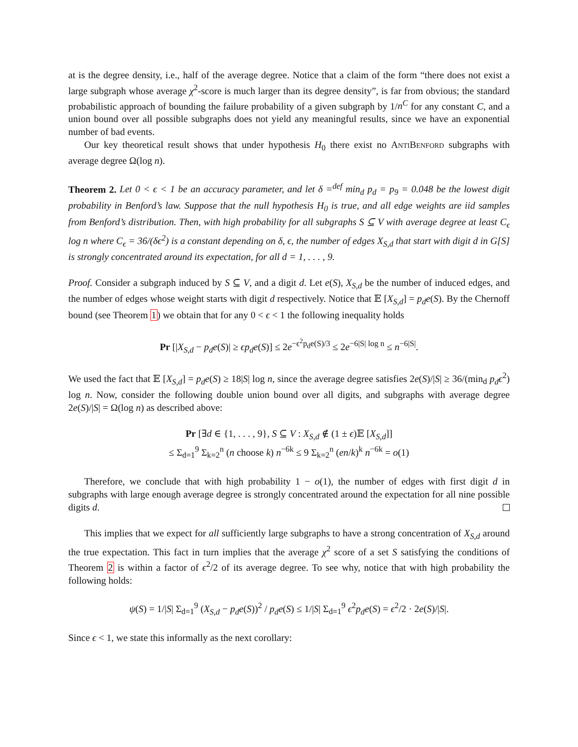at is the degree density, i.e., half of the average degree. Notice that a claim of the form “there does not exist a large subgraph whose average χ<sup>2</sup>-score is much larger than its degree density”, is far from obvious; the standard probabilistic approach of bounding the failure probability of a given subgraph by 1/n<sup>C</sup> for any constant C, and a union bound over all possible subgraphs does not yield any meaningful results, since we have an exponential number of bad events.
Our key theoretical result shows that under hypothesis H<sub>0</sub> there exist no AntiBenford subgraphs with average degree Ω(log n).
Theorem 2. Let 0 < ϵ < 1 be an accuracy parameter, and let δ =<sup>def</sup> min<sub>d</sub> p<sub>d</sub> = p<sub>9</sub> = 0.048 be the lowest digit probability in Benford’s law. Suppose that the null hypothesis H<sub>0</sub> is true, and all edge weights are iid samples from Benford’s distribution. Then, with high probability for all subgraphs S ⊆ V with average degree at least C<sub>ϵ</sub> log n where C<sub>ϵ</sub> = 36/(δϵ<sup>2</sup>) is a constant depending on δ, ϵ, the number of edges X<sub>S,d</sub> that start with digit d in G[S] is strongly concentrated around its expectation, for all d = 1, . . . , 9.
Proof. Consider a subgraph induced by S ⊆ V, and a digit d. Let e(S), X<sub>S,d</sub> be the number of induced edges, and the number of edges whose weight starts with digit d respectively. Notice that 𝔼 [X<sub>S,d</sub>] = p<sub>d</sub>e(S). By the Chernoff bound (see Theorem 1) we obtain that for any 0 < ϵ < 1 the following inequality holds
Pr [|X<sub>S,d</sub> − p<sub>d</sub>e(S)| ≥ ϵp<sub>d</sub>e(S)] ≤ 2e<sup>−ϵ<sup>2</sup>p<sub>d</sub>e(S)/3</sup> ≤ 2e<sup>−6|S| log n</sup> ≤ n<sup>−6|S|</sup>.
We used the fact that 𝔼 [X<sub>S,d</sub>] = p<sub>d</sub>e(S) ≥ 18|S| log n, since the average degree satisfies 2e(S)/|S| ≥ 36/(min<sub>d</sub> p<sub>d</sub>ϵ<sup>2</sup>) log n. Now, consider the following double union bound over all digits, and subgraphs with average degree 2e(S)/|S| = Ω(log n) as described above:
Pr [∃d ∈ {1, . . . , 9}, S ⊆ V : X<sub>S,d</sub> ∉ (1 ± ϵ)𝔼 [X<sub>S,d</sub>]]
≤ Σ<sub>d=1</sub><sup>9</sup> Σ<sub>k=2</sub><sup>n</sup> (n choose k) n<sup>−6k</sup> ≤ 9 Σ<sub>k=2</sub><sup>n</sup> (en/k)<sup>k</sup> n<sup>−6k</sup> = o(1)
Therefore, we conclude that with high probability 1 − o(1), the number of edges with first digit d in subgraphs with large enough average degree is strongly concentrated around the expectation for all nine possible digits d.
This implies that we expect for all sufficiently large subgraphs to have a strong concentration of X<sub>S,d</sub> around the true expectation. This fact in turn implies that the average χ<sup>2</sup> score of a set S satisfying the conditions of Theorem 2 is within a factor of ϵ<sup>2</sup>/2 of its average degree. To see why, notice that with high probability the following holds:
ψ(S) = 1/|S| Σ<sub>d=1</sub><sup>9</sup> (X<sub>S,d</sub> − p<sub>d</sub>e(S))<sup>2</sup> / p<sub>d</sub>e(S) ≤ 1/|S| Σ<sub>d=1</sub><sup>9</sup> ϵ<sup>2</sup>p<sub>d</sub>e(S) = ϵ<sup>2</sup>/2 · 2e(S)/|S|.
Since ϵ < 1, we state this informally as the next corollary: